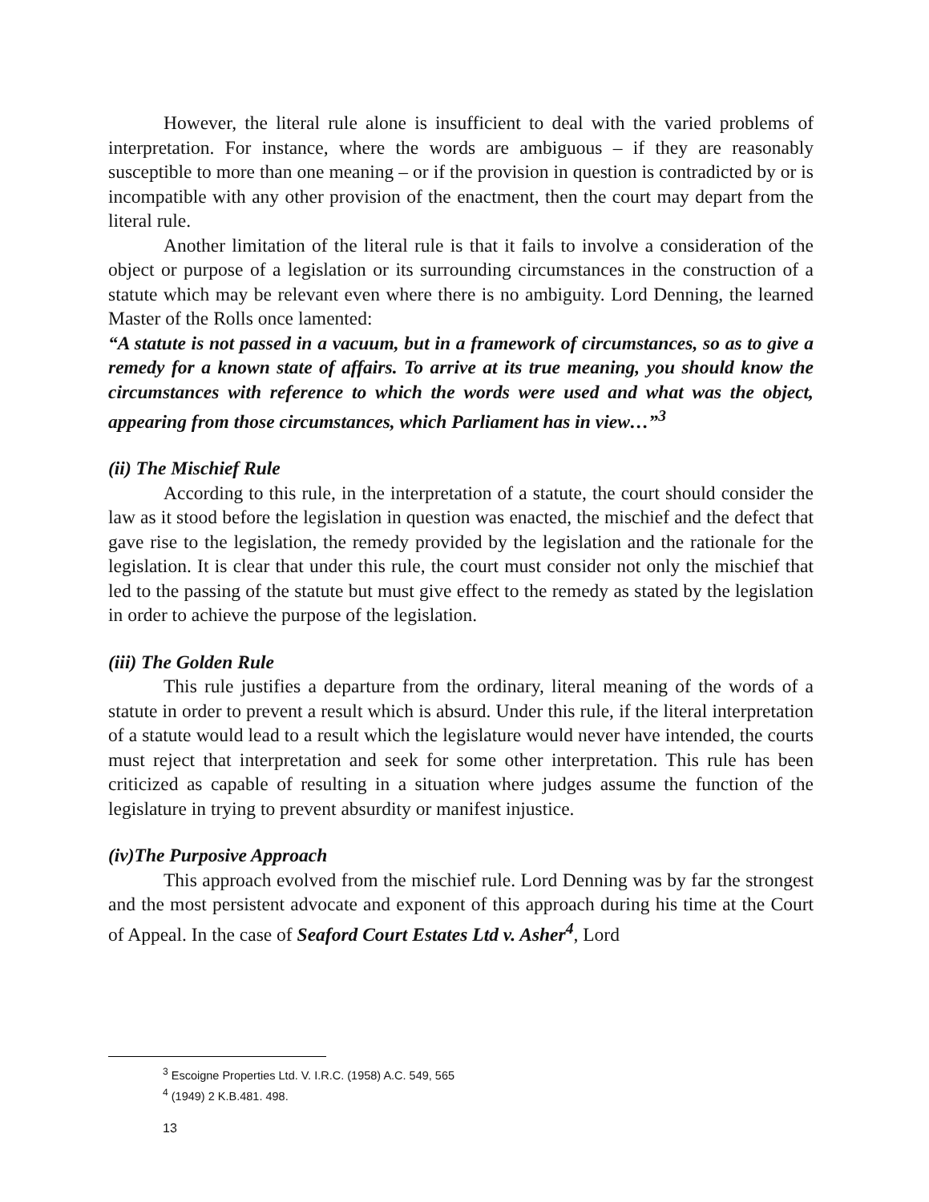However, the literal rule alone is insufficient to deal with the varied problems of interpretation. For instance, where the words are ambiguous – if they are reasonably susceptible to more than one meaning – or if the provision in question is contradicted by or is incompatible with any other provision of the enactment, then the court may depart from the literal rule.
Another limitation of the literal rule is that it fails to involve a consideration of the object or purpose of a legislation or its surrounding circumstances in the construction of a statute which may be relevant even where there is no ambiguity. Lord Denning, the learned Master of the Rolls once lamented:
“A statute is not passed in a vacuum, but in a framework of circumstances, so as to give a remedy for a known state of affairs. To arrive at its true meaning, you should know the circumstances with reference to which the words were used and what was the object, appearing from those circumstances, which Parliament has in view…”<sup>3</sup>
(ii) The Mischief Rule
According to this rule, in the interpretation of a statute, the court should consider the law as it stood before the legislation in question was enacted, the mischief and the defect that gave rise to the legislation, the remedy provided by the legislation and the rationale for the legislation. It is clear that under this rule, the court must consider not only the mischief that led to the passing of the statute but must give effect to the remedy as stated by the legislation in order to achieve the purpose of the legislation.
(iii) The Golden Rule
This rule justifies a departure from the ordinary, literal meaning of the words of a statute in order to prevent a result which is absurd. Under this rule, if the literal interpretation of a statute would lead to a result which the legislature would never have intended, the courts must reject that interpretation and seek for some other interpretation. This rule has been criticized as capable of resulting in a situation where judges assume the function of the legislature in trying to prevent absurdity or manifest injustice.
(iv)The Purposive Approach
This approach evolved from the mischief rule. Lord Denning was by far the strongest and the most persistent advocate and exponent of this approach during his time at the Court of Appeal. In the case of Seaford Court Estates Ltd v. Asher<sup>4</sup>, Lord
<sup>3</sup> Escoigne Properties Ltd. V. I.R.C. (1958) A.C. 549, 565
<sup>4</sup> (1949) 2 K.B.481. 498.
13